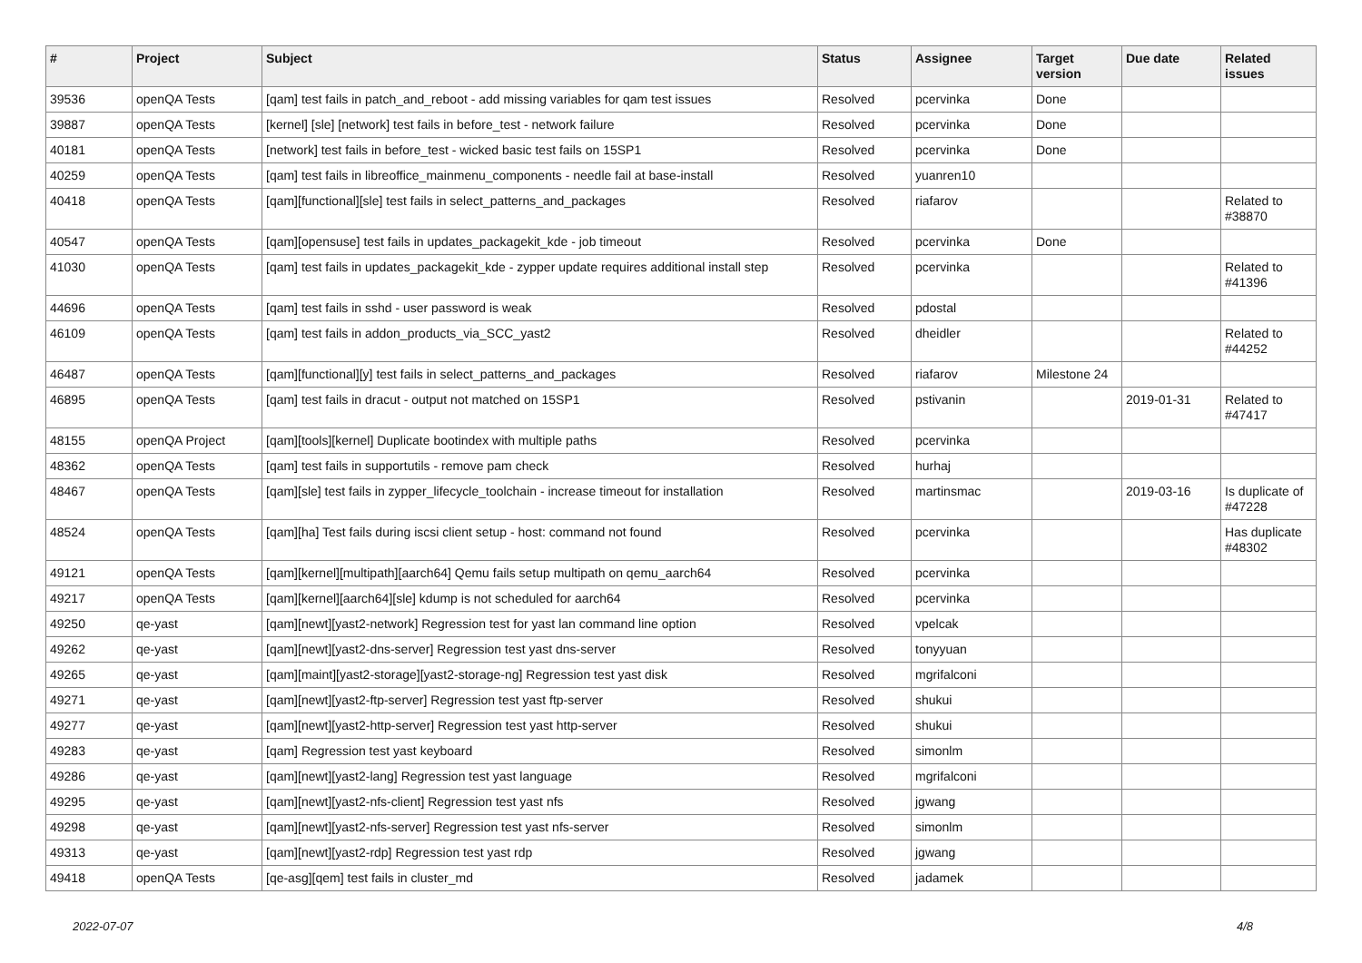| # | Project | Subject | Status | Assignee | Target version | Due date | Related issues |
| --- | --- | --- | --- | --- | --- | --- | --- |
| 39536 | openQA Tests | [qam] test fails in patch_and_reboot - add missing variables for qam test issues | Resolved | pcervinka | Done | | |
| 39887 | openQA Tests | [kernel] [sle] [network] test fails in before_test - network failure | Resolved | pcervinka | Done | | |
| 40181 | openQA Tests | [network] test fails in before_test - wicked basic test fails on 15SP1 | Resolved | pcervinka | Done | | |
| 40259 | openQA Tests | [qam] test fails in libreoffice_mainmenu_components - needle fail at base-install | Resolved | yuanren10 | | | |
| 40418 | openQA Tests | [qam][functional][sle] test fails in select_patterns_and_packages | Resolved | riafarov | | | Related to #38870 |
| 40547 | openQA Tests | [qam][opensuse] test fails in updates_packagekit_kde - job timeout | Resolved | pcervinka | Done | | |
| 41030 | openQA Tests | [qam] test fails in updates_packagekit_kde - zypper update requires additional install step | Resolved | pcervinka | | | Related to #41396 |
| 44696 | openQA Tests | [qam] test fails in sshd - user password is weak | Resolved | pdostal | | | |
| 46109 | openQA Tests | [qam] test fails in addon_products_via_SCC_yast2 | Resolved | dheidler | | | Related to #44252 |
| 46487 | openQA Tests | [qam][functional][y] test fails in select_patterns_and_packages | Resolved | riafarov | Milestone 24 | | |
| 46895 | openQA Tests | [qam] test fails in dracut - output not matched on 15SP1 | Resolved | pstivanin | | 2019-01-31 | Related to #47417 |
| 48155 | openQA Project | [qam][tools][kernel] Duplicate bootindex with multiple paths | Resolved | pcervinka | | | |
| 48362 | openQA Tests | [qam] test fails in supportutils - remove pam check | Resolved | hurhaj | | | |
| 48467 | openQA Tests | [qam][sle] test fails in zypper_lifecycle_toolchain - increase timeout for installation | Resolved | martinsmac | | 2019-03-16 | Is duplicate of #47228 |
| 48524 | openQA Tests | [qam][ha] Test fails during iscsi client setup - host: command not found | Resolved | pcervinka | | | Has duplicate #48302 |
| 49121 | openQA Tests | [qam][kernel][multipath][aarch64] Qemu fails setup multipath on qemu_aarch64 | Resolved | pcervinka | | | |
| 49217 | openQA Tests | [qam][kernel][aarch64][sle] kdump is not scheduled for aarch64 | Resolved | pcervinka | | | |
| 49250 | qe-yast | [qam][newt][yast2-network] Regression test for yast lan command line option | Resolved | vpelcak | | | |
| 49262 | qe-yast | [qam][newt][yast2-dns-server] Regression test yast dns-server | Resolved | tonyyuan | | | |
| 49265 | qe-yast | [qam][maint][yast2-storage][yast2-storage-ng] Regression test yast disk | Resolved | mgrifalconi | | | |
| 49271 | qe-yast | [qam][newt][yast2-ftp-server] Regression test yast ftp-server | Resolved | shukui | | | |
| 49277 | qe-yast | [qam][newt][yast2-http-server] Regression test yast http-server | Resolved | shukui | | | |
| 49283 | qe-yast | [qam] Regression test yast keyboard | Resolved | simonlm | | | |
| 49286 | qe-yast | [qam][newt][yast2-lang] Regression test yast language | Resolved | mgrifalconi | | | |
| 49295 | qe-yast | [qam][newt][yast2-nfs-client] Regression test yast nfs | Resolved | jgwang | | | |
| 49298 | qe-yast | [qam][newt][yast2-nfs-server] Regression test yast nfs-server | Resolved | simonlm | | | |
| 49313 | qe-yast | [qam][newt][yast2-rdp] Regression test yast rdp | Resolved | jgwang | | | |
| 49418 | openQA Tests | [qe-asg][qem] test fails in cluster_md | Resolved | jadamek | | | |
2022-07-07 4/8